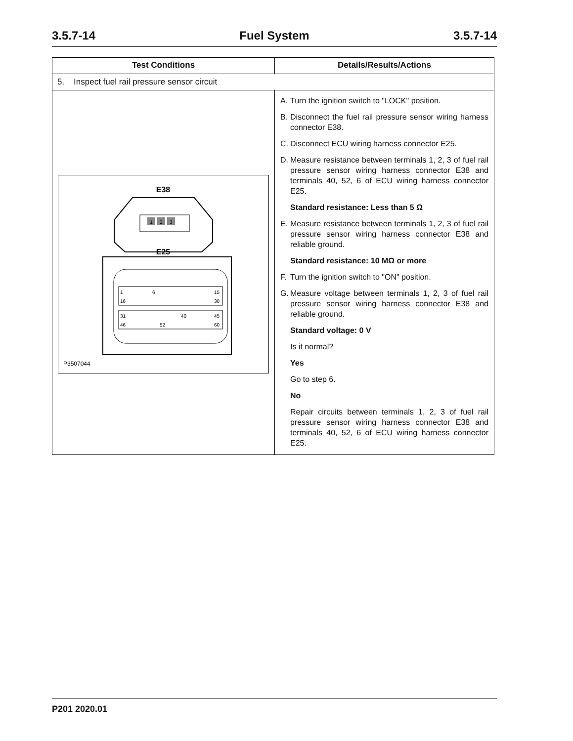3.5.7-14 Fuel System 3.5.7-14
| Test Conditions | Details/Results/Actions |
| --- | --- |
| 5. Inspect fuel rail pressure sensor circuit | |
| E38 1 2 3 E25 1 6 15 16 30 31 40 45 46 52 60 P3507044 | A. Turn the ignition switch to "LOCK" position. B. Disconnect the fuel rail pressure sensor wiring harness connector E38. C. Disconnect ECU wiring harness connector E25. D. Measure resistance between terminals 1, 2, 3 of fuel rail pressure sensor wiring harness connector E38 and terminals 40, 52, 6 of ECU wiring harness connector E25. Standard resistance: Less than 5 Ω E. Measure resistance between terminals 1, 2, 3 of fuel rail pressure sensor wiring harness connector E38 and reliable ground. Standard resistance: 10 MΩ or more F. Turn the ignition switch to "ON" position. G. Measure voltage between terminals 1, 2, 3 of fuel rail pressure sensor wiring harness connector E38 and reliable ground. Standard voltage: 0 V Is it normal? Yes Go to step 6. No Repair circuits between terminals 1, 2, 3 of fuel rail pressure sensor wiring harness connector E38 and terminals 40, 52, 6 of ECU wiring harness connector E25. |
P201 2020.01